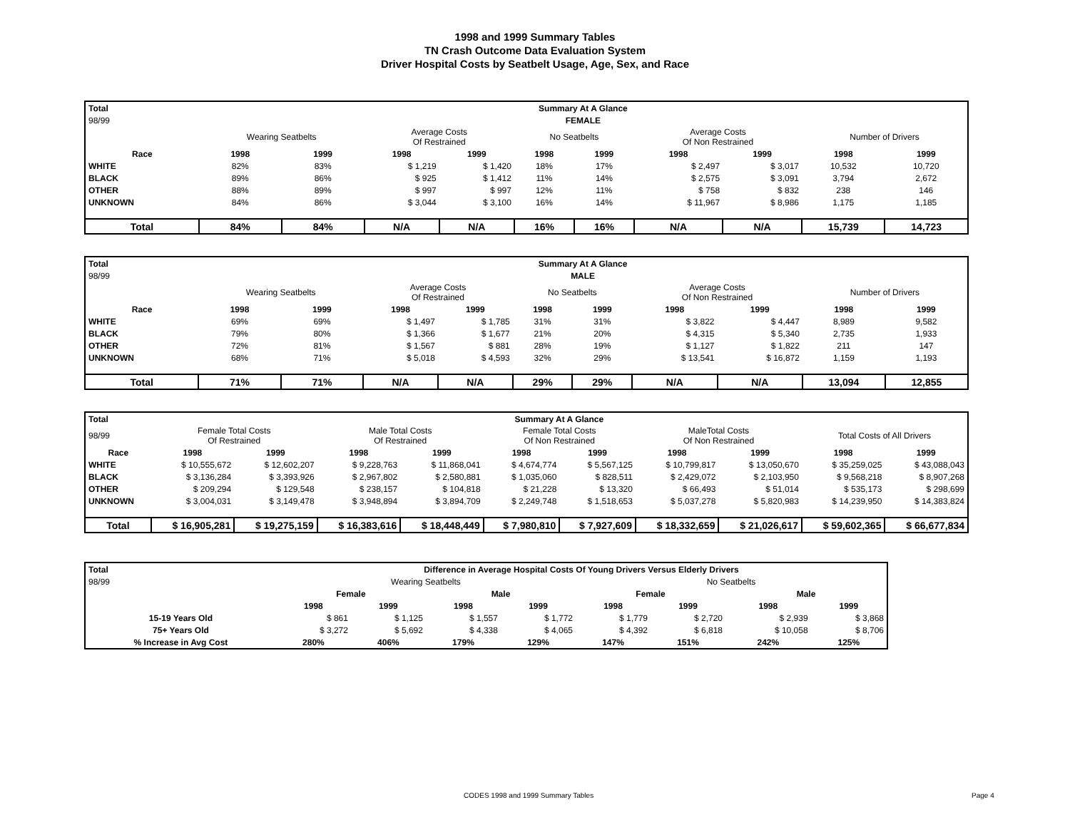1998 and 1999 Summary Tables
TN Crash Outcome Data Evaluation System
Driver Hospital Costs by Seatbelt Usage, Age, Sex, and Race
| Total | Summary At A Glance | | | | | | | | | |
| 98/99 | FEMALE | | | | | | | | | |
| | Wearing Seatbelts | | Average Costs Of Restrained | | No Seatbelts | | Average Costs Of Non Restrained | | Number of Drivers | |
| Race | 1998 | 1999 | 1998 | 1999 | 1998 | 1999 | 1998 | 1999 | 1998 | 1999 |
| WHITE | 82% | 83% | $ 1,219 | $ 1,420 | 18% | 17% | $ 2,497 | $ 3,017 | 10,532 | 10,720 |
| BLACK | 89% | 86% | $ 925 | $ 1,412 | 11% | 14% | $ 2,575 | $ 3,091 | 3,794 | 2,672 |
| OTHER | 88% | 89% | $ 997 | $ 997 | 12% | 11% | $ 758 | $ 832 | 238 | 146 |
| UNKNOWN | 84% | 86% | $ 3,044 | $ 3,100 | 16% | 14% | $ 11,967 | $ 8,986 | 1,175 | 1,185 |
| Total | 84% | 84% | N/A | N/A | 16% | 16% | N/A | N/A | 15,739 | 14,723 |
| Total | Summary At A Glance | | | | | | | | | |
| 98/99 | MALE | | | | | | | | | |
| | Wearing Seatbelts | | Average Costs Of Restrained | | No Seatbelts | | Average Costs Of Non Restrained | | Number of Drivers | |
| Race | 1998 | 1999 | 1998 | 1999 | 1998 | 1999 | 1998 | 1999 | 1998 | 1999 |
| WHITE | 69% | 69% | $ 1,497 | $ 1,785 | 31% | 31% | $ 3,822 | $ 4,447 | 8,989 | 9,582 |
| BLACK | 79% | 80% | $ 1,366 | $ 1,677 | 21% | 20% | $ 4,315 | $ 5,340 | 2,735 | 1,933 |
| OTHER | 72% | 81% | $ 1,567 | $ 881 | 28% | 19% | $ 1,127 | $ 1,822 | 211 | 147 |
| UNKNOWN | 68% | 71% | $ 5,018 | $ 4,593 | 32% | 29% | $ 13,541 | $ 16,872 | 1,159 | 1,193 |
| Total | 71% | 71% | N/A | N/A | 29% | 29% | N/A | N/A | 13,094 | 12,855 |
| Total | Summary At A Glance | | | | | | | | | |
| 98/99 | Female Total Costs Of Restrained | | Male Total Costs Of Restrained | | Female Total Costs Of Non Restrained | | MaleTotal Costs Of Non Restrained | | Total Costs of All Drivers | |
| Race | 1998 | 1999 | 1998 | 1999 | 1998 | 1999 | 1998 | 1999 | 1998 | 1999 |
| WHITE | $ 10,555,672 | $ 12,602,207 | $ 9,228,763 | $ 11,868,041 | $ 4,674,774 | $ 5,567,125 | $ 10,799,817 | $ 13,050,670 | $ 35,259,025 | $ 43,088,043 |
| BLACK | $ 3,136,284 | $ 3,393,926 | $ 2,967,802 | $ 2,580,881 | $ 1,035,060 | $ 828,511 | $ 2,429,072 | $ 2,103,950 | $ 9,568,218 | $ 8,907,268 |
| OTHER | $ 209,294 | $ 129,548 | $ 238,157 | $ 104,818 | $ 21,228 | $ 13,320 | $ 66,493 | $ 51,014 | $ 535,173 | $ 298,699 |
| UNKNOWN | $ 3,004,031 | $ 3,149,478 | $ 3,948,894 | $ 3,894,709 | $ 2,249,748 | $ 1,518,653 | $ 5,037,278 | $ 5,820,983 | $ 14,239,950 | $ 14,383,824 |
| Total | $ 16,905,281 | $ 19,275,159 | $ 16,383,616 | $ 18,448,449 | $ 7,980,810 | $ 7,927,609 | $ 18,332,659 | $ 21,026,617 | $ 59,602,365 | $ 66,677,834 |
| Total | Difference in Average Hospital Costs Of Young Drivers Versus Elderly Drivers | | | | | | | |
| 98/99 | Wearing Seatbelts | | | | No Seatbelts | | | |
| | Female | | Male | | Female | | Male | |
| | 1998 | 1999 | 1998 | 1999 | 1998 | 1999 | 1998 | 1999 |
| 15-19 Years Old | $ 861 | $ 1,125 | $ 1,557 | $ 1,772 | $ 1,779 | $ 2,720 | $ 2,939 | $ 3,868 |
| 75+ Years Old | $ 3,272 | $ 5,692 | $ 4,338 | $ 4,065 | $ 4,392 | $ 6,818 | $ 10,058 | $ 8,706 |
| % Increase in Avg Cost | 280% | 406% | 179% | 129% | 147% | 151% | 242% | 125% |
CODES 1998 and 1999 Summary Tables Page 4